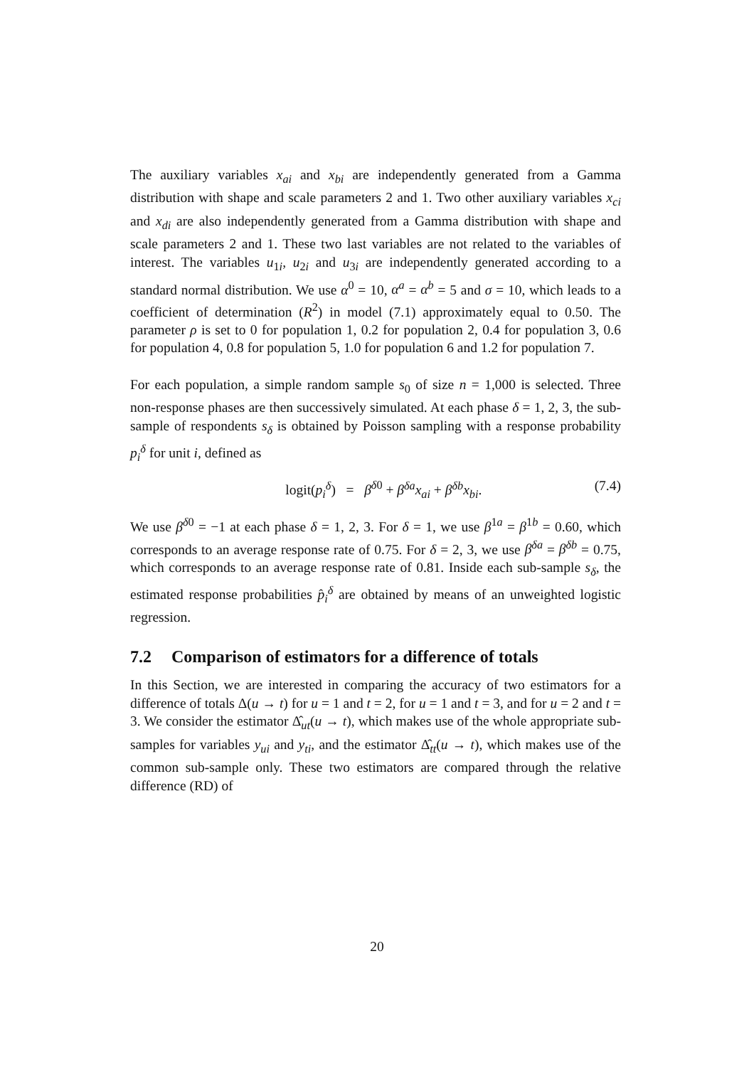The auxiliary variables x<sub>ai</sub> and x<sub>bi</sub> are independently generated from a Gamma distribution with shape and scale parameters 2 and 1. Two other auxiliary variables x<sub>ci</sub> and x<sub>di</sub> are also independently generated from a Gamma distribution with shape and scale parameters 2 and 1. These two last variables are not related to the variables of interest. The variables u<sub>1i</sub>, u<sub>2i</sub> and u<sub>3i</sub> are independently generated according to a standard normal distribution. We use α<sup>0</sup> = 10, α<sup>a</sup> = α<sup>b</sup> = 5 and σ = 10, which leads to a coefficient of determination (R<sup>2</sup>) in model (7.1) approximately equal to 0.50. The parameter ρ is set to 0 for population 1, 0.2 for population 2, 0.4 for population 3, 0.6 for population 4, 0.8 for population 5, 1.0 for population 6 and 1.2 for population 7.
For each population, a simple random sample s<sub>0</sub> of size n = 1,000 is selected. Three non-response phases are then successively simulated. At each phase δ = 1, 2, 3, the sub-sample of respondents s<sub>δ</sub> is obtained by Poisson sampling with a response probability p<sub>i</sub><sup>δ</sup> for unit i, defined as
logit(p<sub>i</sub><sup>δ</sup>) = β<sup>δ0</sup> + β<sup>δa</sup>x<sub>ai</sub> + β<sup>δb</sup>x<sub>bi</sub>.
(7.4)
We use β<sup>δ0</sup> = −1 at each phase δ = 1, 2, 3. For δ = 1, we use β<sup>1a</sup> = β<sup>1b</sup> = 0.60, which corresponds to an average response rate of 0.75. For δ = 2, 3, we use β<sup>δa</sup> = β<sup>δb</sup> = 0.75, which corresponds to an average response rate of 0.81. Inside each sub-sample s<sub>δ</sub>, the estimated response probabilities p̂<sub>i</sub><sup>δ</sup> are obtained by means of an unweighted logistic regression.
7.2 Comparison of estimators for a difference of totals
In this Section, we are interested in comparing the accuracy of two estimators for a difference of totals Δ(u → t) for u = 1 and t = 2, for u = 1 and t = 3, and for u = 2 and t = 3. We consider the estimator Δ̂<sub>ut</sub>(u → t), which makes use of the whole appropriate sub-samples for variables y<sub>ui</sub> and y<sub>ti</sub>, and the estimator Δ̂<sub>tt</sub>(u → t), which makes use of the common sub-sample only. These two estimators are compared through the relative difference (RD) of
20